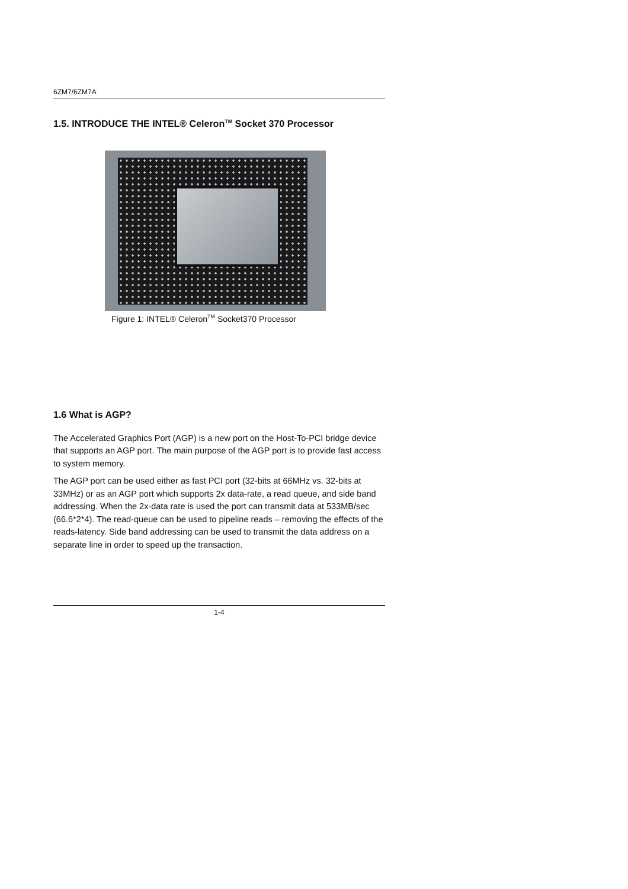6ZM7/6ZM7A
1.5. INTRODUCE THE INTEL® Celeron<sup>TM</sup> Socket 370 Processor
Figure 1: INTEL® Celeron<sup>TM</sup> Socket370 Processor
1.6 What is AGP?
The Accelerated Graphics Port (AGP) is a new port on the Host-To-PCI bridge device that supports an AGP port. The main purpose of the AGP port is to provide fast access to system memory.
The AGP port can be used either as fast PCI port (32-bits at 66MHz vs. 32-bits at 33MHz) or as an AGP port which supports 2x data-rate, a read queue, and side band addressing. When the 2x-data rate is used the port can transmit data at 533MB/sec (66.6*2*4). The read-queue can be used to pipeline reads – removing the effects of the reads-latency. Side band addressing can be used to transmit the data address on a separate line in order to speed up the transaction.
1-4